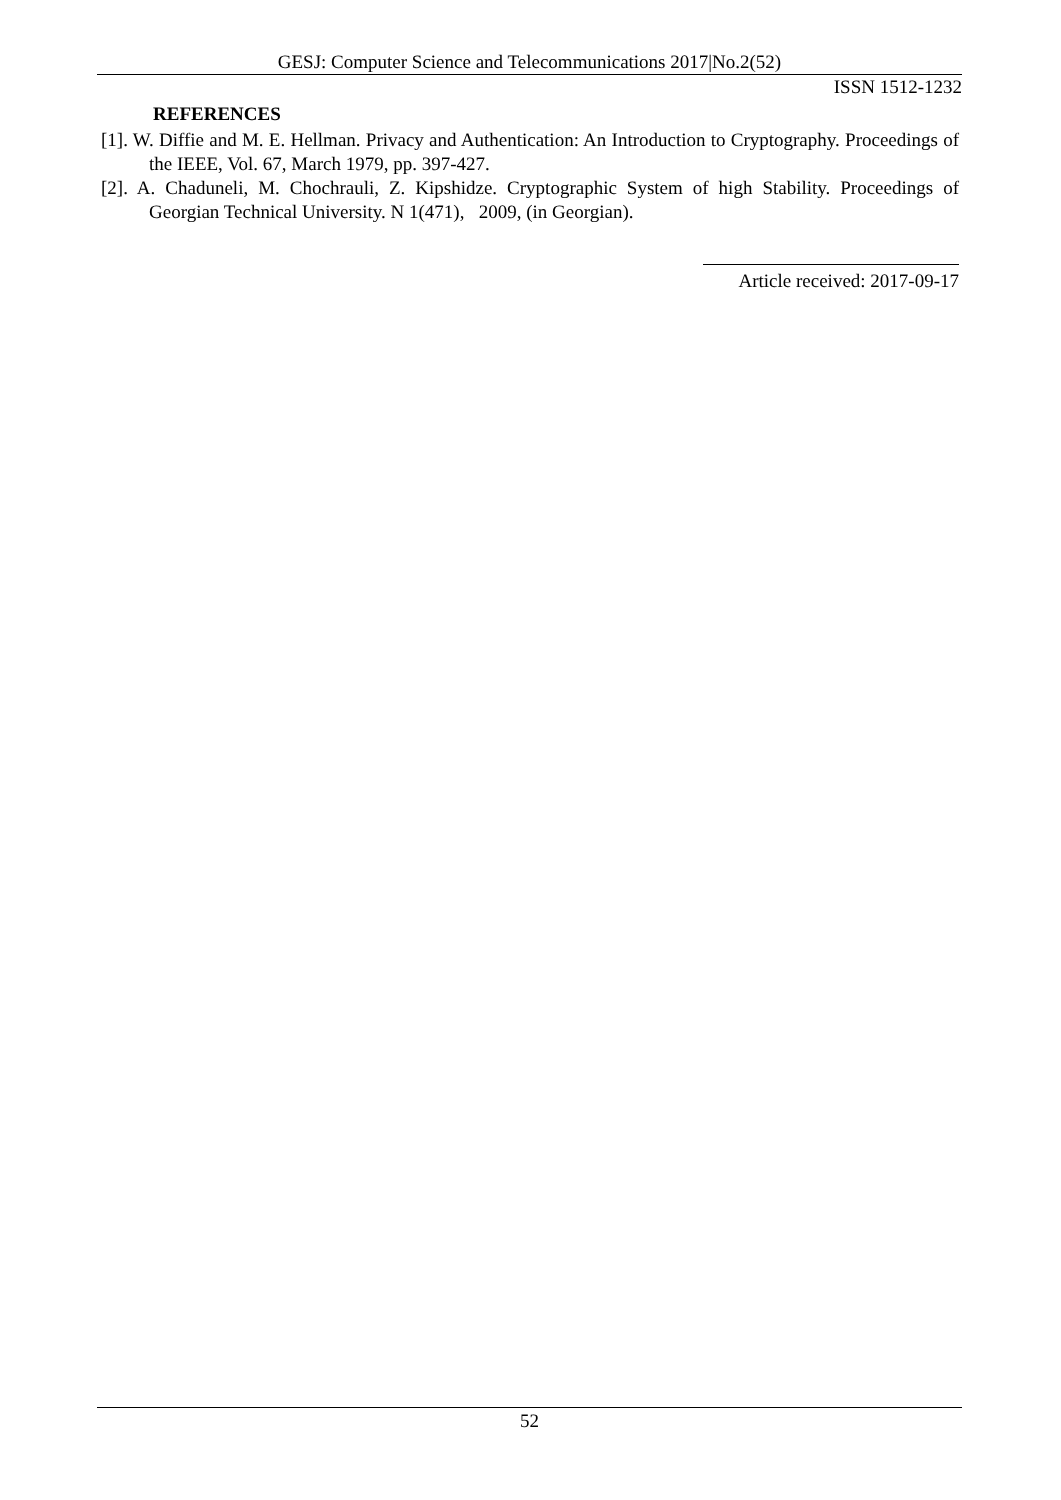GESJ: Computer Science and Telecommunications 2017|No.2(52)
ISSN 1512-1232
REFERENCES
[1]. W. Diffie and M. E. Hellman. Privacy and Authentication: An Introduction to Cryptography. Proceedings of the IEEE, Vol. 67, March 1979, pp. 397-427.
[2]. A. Chaduneli, M. Chochrauli, Z. Kipshidze. Cryptographic System of high Stability. Proceedings of Georgian Technical University. N 1(471), 2009, (in Georgian).
Article received: 2017-09-17
52